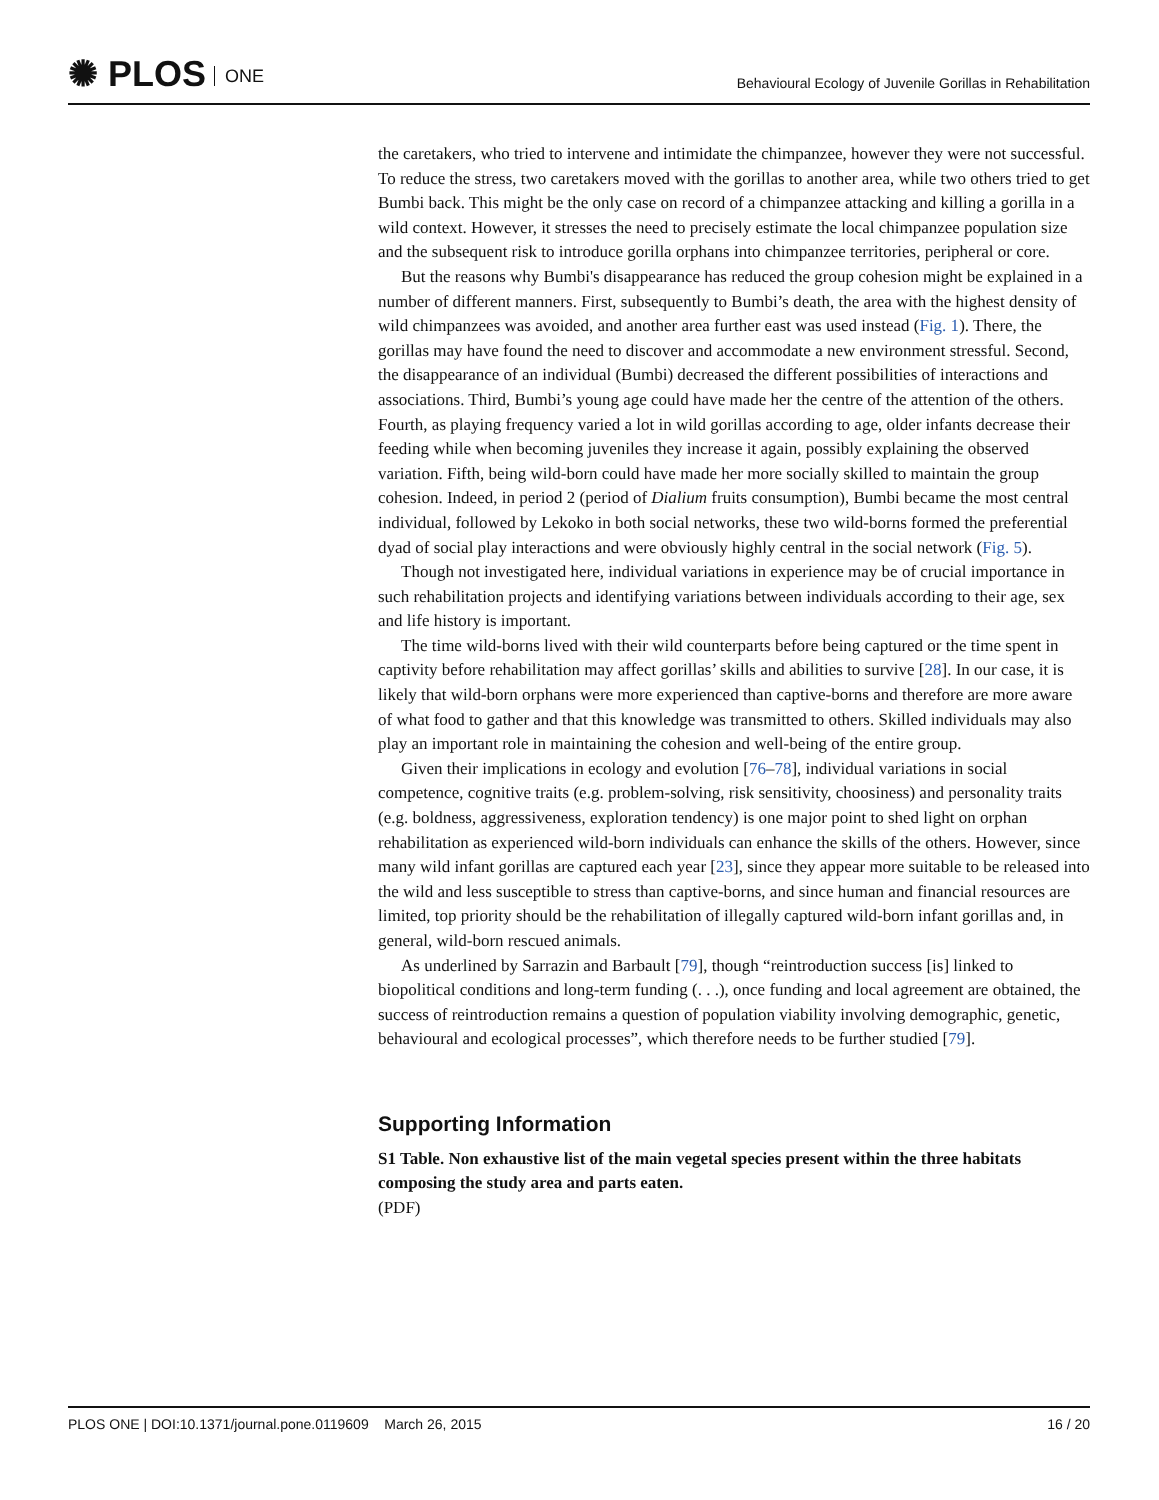✺ PLOS ONE
Behavioural Ecology of Juvenile Gorillas in Rehabilitation
the caretakers, who tried to intervene and intimidate the chimpanzee, however they were not successful. To reduce the stress, two caretakers moved with the gorillas to another area, while two others tried to get Bumbi back. This might be the only case on record of a chimpanzee attacking and killing a gorilla in a wild context. However, it stresses the need to precisely estimate the local chimpanzee population size and the subsequent risk to introduce gorilla orphans into chimpanzee territories, peripheral or core.
But the reasons why Bumbi's disappearance has reduced the group cohesion might be explained in a number of different manners. First, subsequently to Bumbi’s death, the area with the highest density of wild chimpanzees was avoided, and another area further east was used instead (Fig. 1). There, the gorillas may have found the need to discover and accommodate a new environment stressful. Second, the disappearance of an individual (Bumbi) decreased the different possibilities of interactions and associations. Third, Bumbi’s young age could have made her the centre of the attention of the others. Fourth, as playing frequency varied a lot in wild gorillas according to age, older infants decrease their feeding while when becoming juveniles they increase it again, possibly explaining the observed variation. Fifth, being wild-born could have made her more socially skilled to maintain the group cohesion. Indeed, in period 2 (period of Dialium fruits consumption), Bumbi became the most central individual, followed by Lekoko in both social networks, these two wild-borns formed the preferential dyad of social play interactions and were obviously highly central in the social network (Fig. 5).
Though not investigated here, individual variations in experience may be of crucial importance in such rehabilitation projects and identifying variations between individuals according to their age, sex and life history is important.
The time wild-borns lived with their wild counterparts before being captured or the time spent in captivity before rehabilitation may affect gorillas’ skills and abilities to survive [28]. In our case, it is likely that wild-born orphans were more experienced than captive-borns and therefore are more aware of what food to gather and that this knowledge was transmitted to others. Skilled individuals may also play an important role in maintaining the cohesion and well-being of the entire group.
Given their implications in ecology and evolution [76–78], individual variations in social competence, cognitive traits (e.g. problem-solving, risk sensitivity, choosiness) and personality traits (e.g. boldness, aggressiveness, exploration tendency) is one major point to shed light on orphan rehabilitation as experienced wild-born individuals can enhance the skills of the others. However, since many wild infant gorillas are captured each year [23], since they appear more suitable to be released into the wild and less susceptible to stress than captive-borns, and since human and financial resources are limited, top priority should be the rehabilitation of illegally captured wild-born infant gorillas and, in general, wild-born rescued animals.
As underlined by Sarrazin and Barbault [79], though “reintroduction success [is] linked to biopolitical conditions and long-term funding (. . .), once funding and local agreement are obtained, the success of reintroduction remains a question of population viability involving demographic, genetic, behavioural and ecological processes”, which therefore needs to be further studied [79].
Supporting Information
S1 Table. Non exhaustive list of the main vegetal species present within the three habitats composing the study area and parts eaten.
(PDF)
PLOS ONE | DOI:10.1371/journal.pone.0119609 March 26, 2015
16 / 20